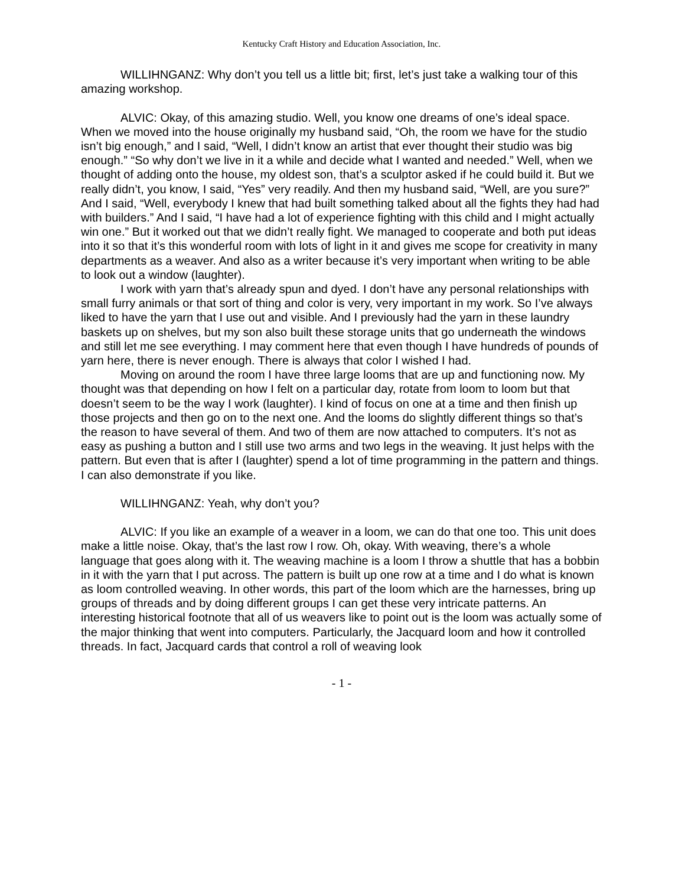Kentucky Craft History and Education Association, Inc.
WILLIHNGANZ: Why don’t you tell us a little bit; first, let’s just take a walking tour of this amazing workshop.
ALVIC: Okay, of this amazing studio. Well, you know one dreams of one’s ideal space. When we moved into the house originally my husband said, “Oh, the room we have for the studio isn’t big enough,” and I said, “Well, I didn’t know an artist that ever thought their studio was big enough.” “So why don’t we live in it a while and decide what I wanted and needed.” Well, when we thought of adding onto the house, my oldest son, that’s a sculptor asked if he could build it. But we really didn’t, you know, I said, “Yes” very readily. And then my husband said, “Well, are you sure?” And I said, “Well, everybody I knew that had built something talked about all the fights they had had with builders.” And I said, “I have had a lot of experience fighting with this child and I might actually win one.” But it worked out that we didn’t really fight. We managed to cooperate and both put ideas into it so that it’s this wonderful room with lots of light in it and gives me scope for creativity in many departments as a weaver. And also as a writer because it’s very important when writing to be able to look out a window (laughter).
I work with yarn that’s already spun and dyed. I don’t have any personal relationships with small furry animals or that sort of thing and color is very, very important in my work. So I’ve always liked to have the yarn that I use out and visible. And I previously had the yarn in these laundry baskets up on shelves, but my son also built these storage units that go underneath the windows and still let me see everything. I may comment here that even though I have hundreds of pounds of yarn here, there is never enough. There is always that color I wished I had.
Moving on around the room I have three large looms that are up and functioning now. My thought was that depending on how I felt on a particular day, rotate from loom to loom but that doesn’t seem to be the way I work (laughter). I kind of focus on one at a time and then finish up those projects and then go on to the next one. And the looms do slightly different things so that’s the reason to have several of them. And two of them are now attached to computers. It’s not as easy as pushing a button and I still use two arms and two legs in the weaving. It just helps with the pattern. But even that is after I (laughter) spend a lot of time programming in the pattern and things. I can also demonstrate if you like.
WILLIHNGANZ: Yeah, why don’t you?
ALVIC: If you like an example of a weaver in a loom, we can do that one too. This unit does make a little noise. Okay, that’s the last row I row. Oh, okay. With weaving, there’s a whole language that goes along with it. The weaving machine is a loom I throw a shuttle that has a bobbin in it with the yarn that I put across. The pattern is built up one row at a time and I do what is known as loom controlled weaving. In other words, this part of the loom which are the harnesses, bring up groups of threads and by doing different groups I can get these very intricate patterns. An interesting historical footnote that all of us weavers like to point out is the loom was actually some of the major thinking that went into computers. Particularly, the Jacquard loom and how it controlled threads. In fact, Jacquard cards that control a roll of weaving look
- 1 -